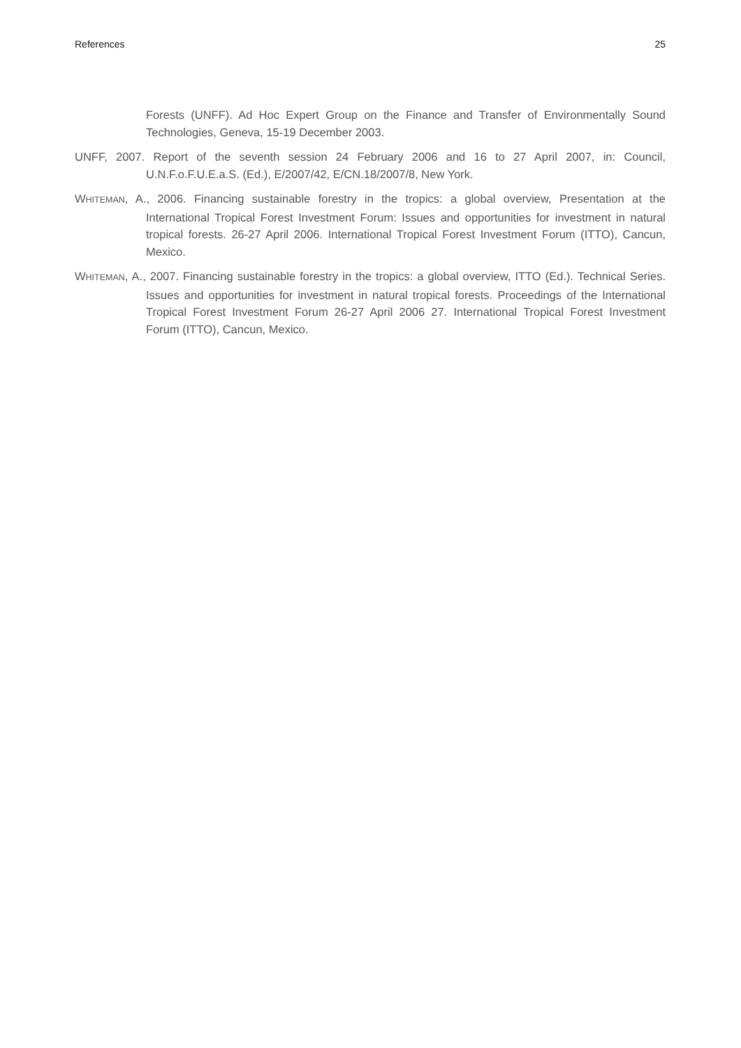References 25
Forests (UNFF). Ad Hoc Expert Group on the Finance and Transfer of Environmentally Sound Technologies, Geneva, 15-19 December 2003.
UNFF, 2007. Report of the seventh session 24 February 2006 and 16 to 27 April 2007, in: Council, U.N.F.o.F.U.E.a.S. (Ed.), E/2007/42, E/CN.18/2007/8, New York.
WHITEMAN, A., 2006. Financing sustainable forestry in the tropics: a global overview, Presentation at the International Tropical Forest Investment Forum: Issues and opportunities for investment in natural tropical forests. 26-27 April 2006. International Tropical Forest Investment Forum (ITTO), Cancun, Mexico.
WHITEMAN, A., 2007. Financing sustainable forestry in the tropics: a global overview, ITTO (Ed.). Technical Series. Issues and opportunities for investment in natural tropical forests. Proceedings of the International Tropical Forest Investment Forum 26-27 April 2006 27. International Tropical Forest Investment Forum (ITTO), Cancun, Mexico.